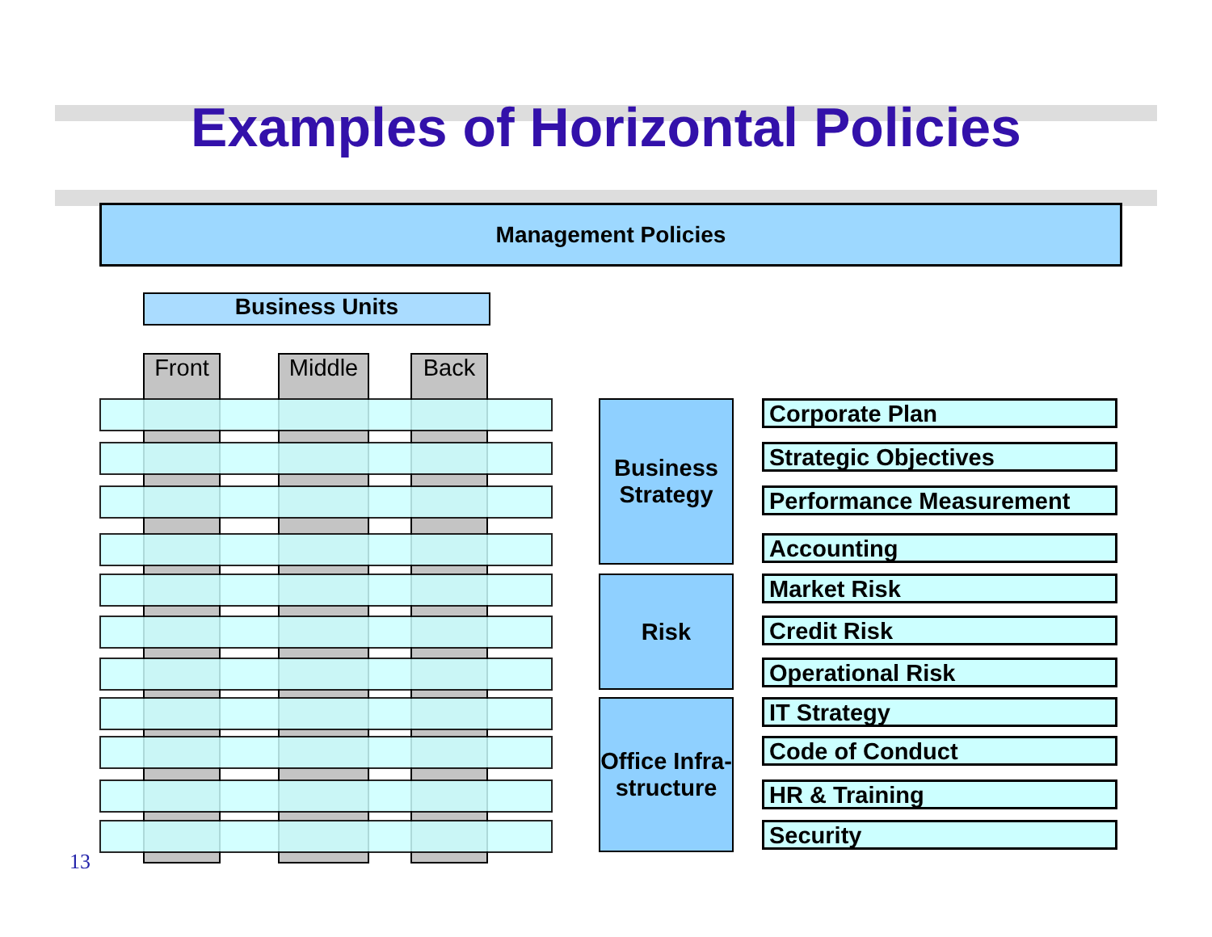Examples of Horizontal Policies
Management Policies
Business Units
Front Middle Back
Business Strategy
Corporate Plan
Strategic Objectives
Performance Measurement
Accounting
Risk Market Risk
Credit Risk
Operational Risk
Office Infra-
structure
IT Strategy
Code of Conduct
HR & Training
Security
13